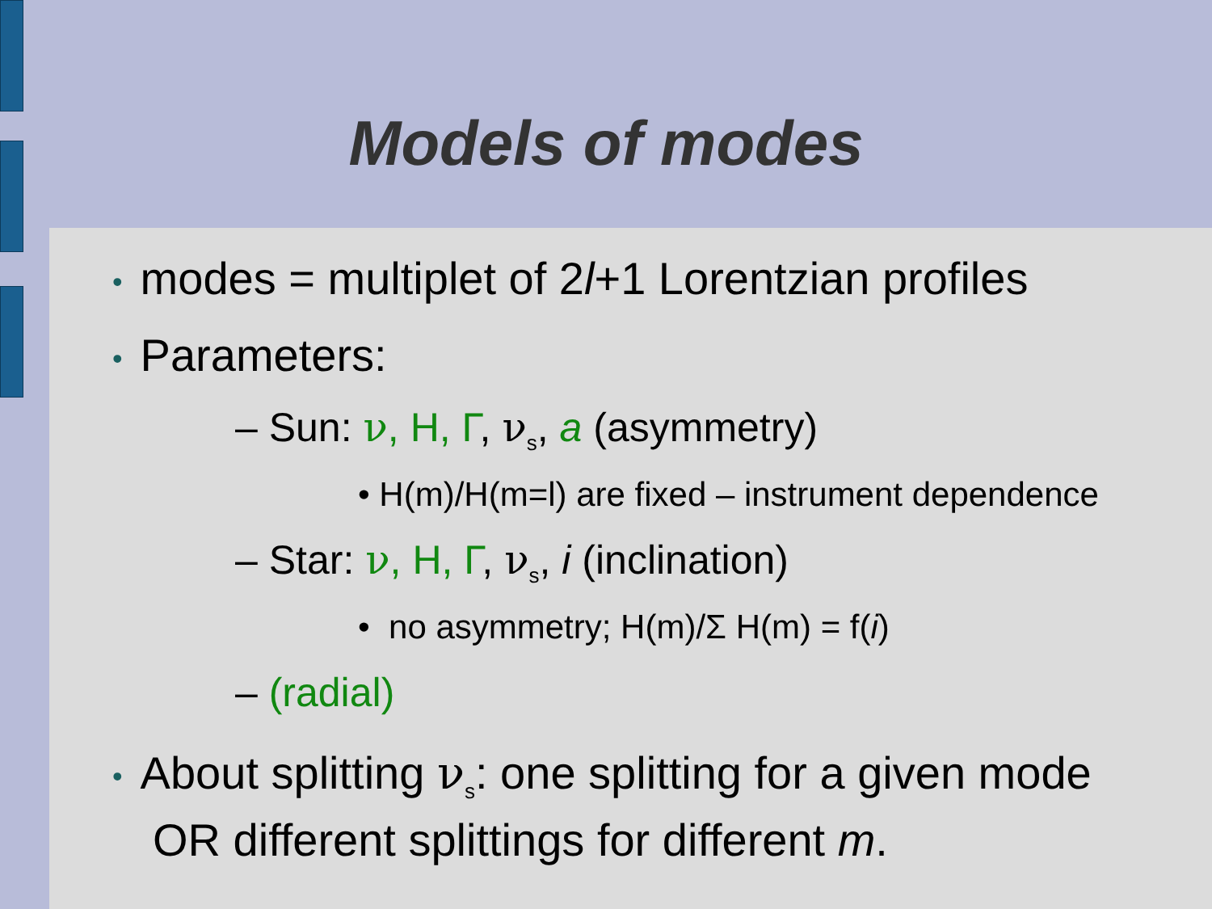Models of modes
• modes = multiplet of 2l+1 Lorentzian profiles
• Parameters:
– Sun: ν, H, Γ, ν<sub>s</sub>, a (asymmetry)
• H(m)/H(m=l) are fixed – instrument dependence
– Star: ν, H, Γ, ν<sub>s</sub>, i (inclination)
• no asymmetry; H(m)/Σ H(m) = f(i)
– (radial)
• About splitting ν<sub>s</sub>: one splitting for a given mode
OR different splittings for different m.